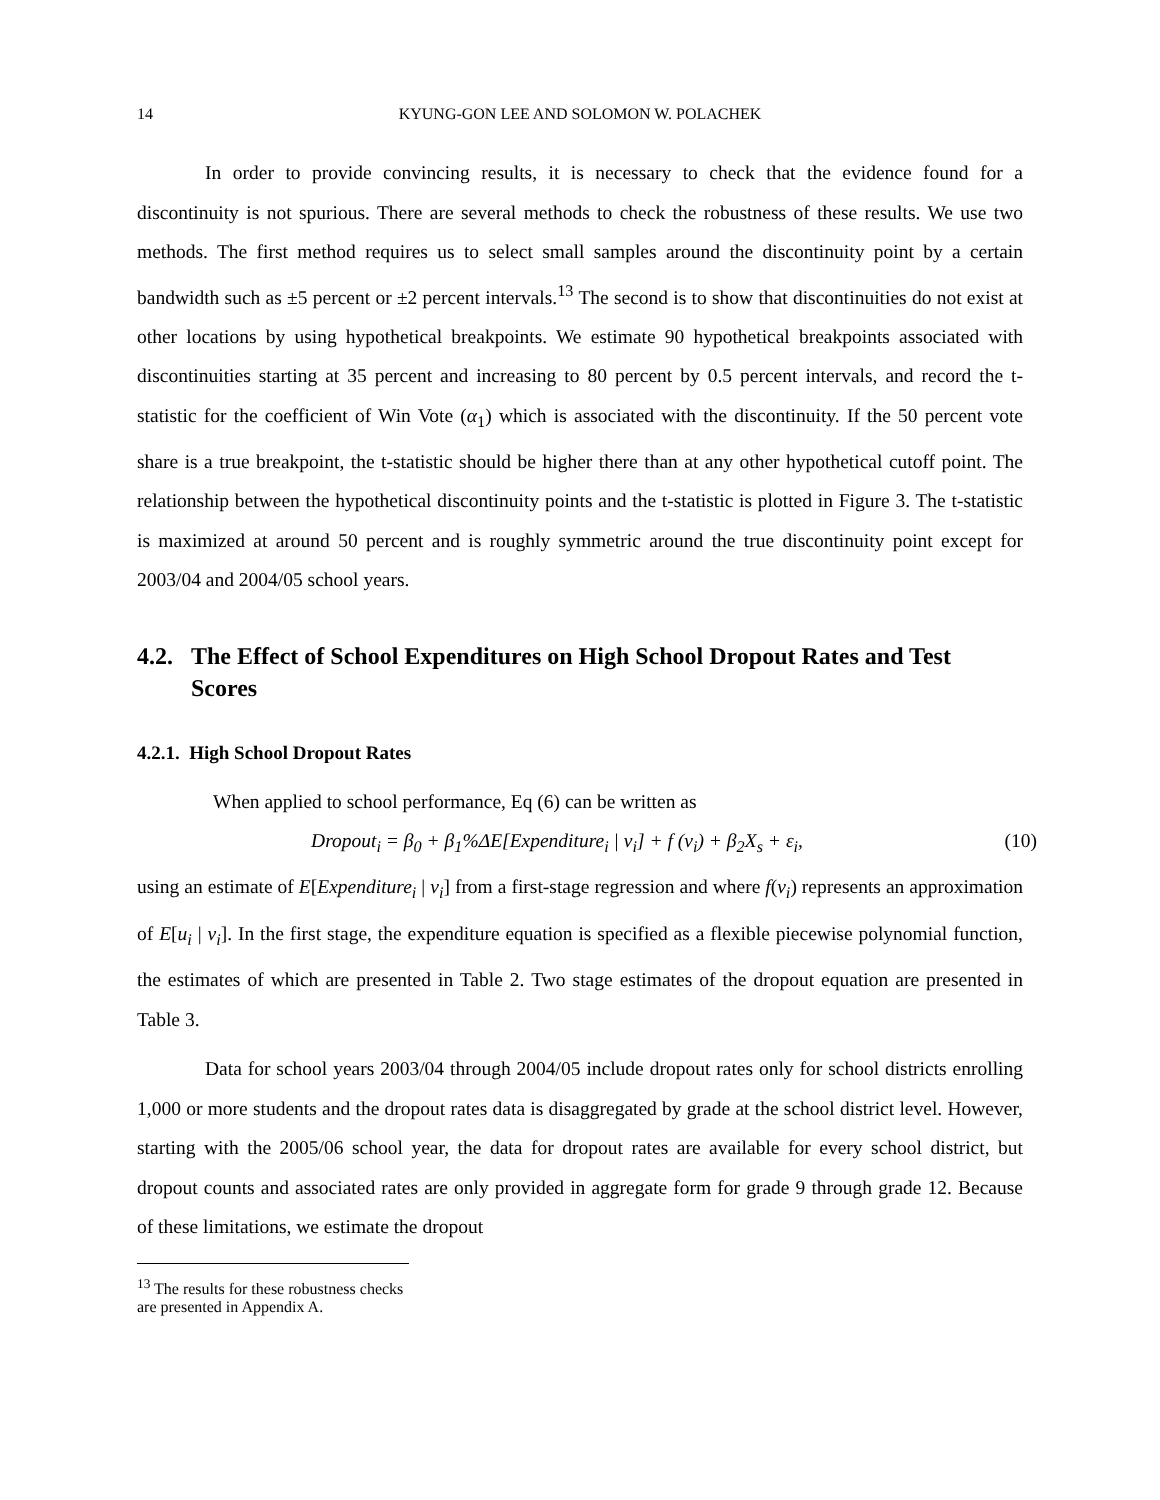14 KYUNG-GON LEE AND SOLOMON W. POLACHEK
In order to provide convincing results, it is necessary to check that the evidence found for a discontinuity is not spurious. There are several methods to check the robustness of these results. We use two methods. The first method requires us to select small samples around the discontinuity point by a certain bandwidth such as ±5 percent or ±2 percent intervals.<sup>13</sup> The second is to show that discontinuities do not exist at other locations by using hypothetical breakpoints. We estimate 90 hypothetical breakpoints associated with discontinuities starting at 35 percent and increasing to 80 percent by 0.5 percent intervals, and record the t-statistic for the coefficient of Win Vote (α<sub>1</sub>) which is associated with the discontinuity. If the 50 percent vote share is a true breakpoint, the t-statistic should be higher there than at any other hypothetical cutoff point. The relationship between the hypothetical discontinuity points and the t-statistic is plotted in Figure 3. The t-statistic is maximized at around 50 percent and is roughly symmetric around the true discontinuity point except for 2003/04 and 2004/05 school years.
4.2. The Effect of School Expenditures on High School Dropout Rates and Test Scores
4.2.1. High School Dropout Rates
When applied to school performance, Eq (6) can be written as
Dropout<sub>i</sub> = β<sub>0</sub> + β<sub>1</sub>%ΔE[Expenditure<sub>i</sub> | v<sub>i</sub>] + f (v<sub>i</sub>) + β<sub>2</sub>X<sub>s</sub> + ε<sub>i</sub>, (10)
using an estimate of E[Expenditure<sub>i</sub> | v<sub>i</sub>] from a first-stage regression and where f(v<sub>i</sub>) represents an approximation of E[u<sub>i</sub> | v<sub>i</sub>]. In the first stage, the expenditure equation is specified as a flexible piecewise polynomial function, the estimates of which are presented in Table 2. Two stage estimates of the dropout equation are presented in Table 3.
Data for school years 2003/04 through 2004/05 include dropout rates only for school districts enrolling 1,000 or more students and the dropout rates data is disaggregated by grade at the school district level. However, starting with the 2005/06 school year, the data for dropout rates are available for every school district, but dropout counts and associated rates are only provided in aggregate form for grade 9 through grade 12. Because of these limitations, we estimate the dropout
<sup>13</sup> The results for these robustness checks are presented in Appendix A.